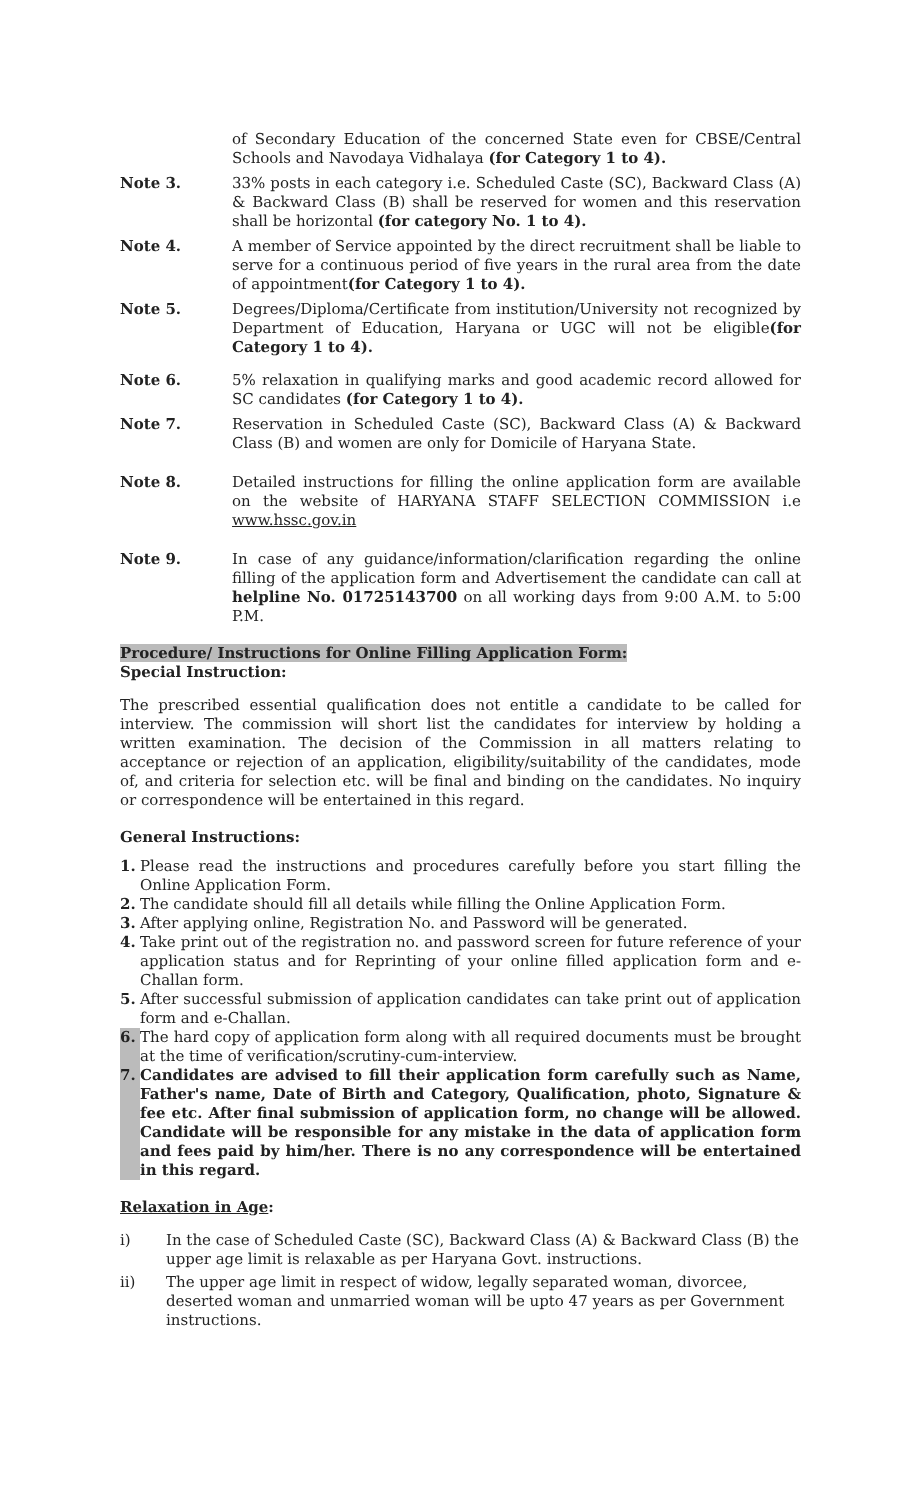of Secondary Education of the concerned State even for CBSE/Central Schools and Navodaya Vidhalaya (for Category 1 to 4).
Note 3. 33% posts in each category i.e. Scheduled Caste (SC), Backward Class (A) & Backward Class (B) shall be reserved for women and this reservation shall be horizontal (for category No. 1 to 4).
Note 4. A member of Service appointed by the direct recruitment shall be liable to serve for a continuous period of five years in the rural area from the date of appointment(for Category 1 to 4).
Note 5. Degrees/Diploma/Certificate from institution/University not recognized by Department of Education, Haryana or UGC will not be eligible(for Category 1 to 4).
Note 6. 5% relaxation in qualifying marks and good academic record allowed for SC candidates (for Category 1 to 4).
Note 7. Reservation in Scheduled Caste (SC), Backward Class (A) & Backward Class (B) and women are only for Domicile of Haryana State.
Note 8. Detailed instructions for filling the online application form are available on the website of HARYANA STAFF SELECTION COMMISSION i.e www.hssc.gov.in
Note 9. In case of any guidance/information/clarification regarding the online filling of the application form and Advertisement the candidate can call at helpline No. 01725143700 on all working days from 9:00 A.M. to 5:00 P.M.
Procedure/ Instructions for Online Filling Application Form:
Special Instruction:
The prescribed essential qualification does not entitle a candidate to be called for interview. The commission will short list the candidates for interview by holding a written examination. The decision of the Commission in all matters relating to acceptance or rejection of an application, eligibility/suitability of the candidates, mode of, and criteria for selection etc. will be final and binding on the candidates. No inquiry or correspondence will be entertained in this regard.
General Instructions:
1. Please read the instructions and procedures carefully before you start filling the Online Application Form.
2. The candidate should fill all details while filling the Online Application Form.
3. After applying online, Registration No. and Password will be generated.
4. Take print out of the registration no. and password screen for future reference of your application status and for Reprinting of your online filled application form and e-Challan form.
5. After successful submission of application candidates can take print out of application form and e-Challan.
6. The hard copy of application form along with all required documents must be brought at the time of verification/scrutiny-cum-interview.
7. Candidates are advised to fill their application form carefully such as Name, Father's name, Date of Birth and Category, Qualification, photo, Signature & fee etc. After final submission of application form, no change will be allowed. Candidate will be responsible for any mistake in the data of application form and fees paid by him/her. There is no any correspondence will be entertained in this regard.
Relaxation in Age:
i) In the case of Scheduled Caste (SC), Backward Class (A) & Backward Class (B) the upper age limit is relaxable as per Haryana Govt. instructions.
ii) The upper age limit in respect of widow, legally separated woman, divorcee, deserted woman and unmarried woman will be upto 47 years as per Government instructions.